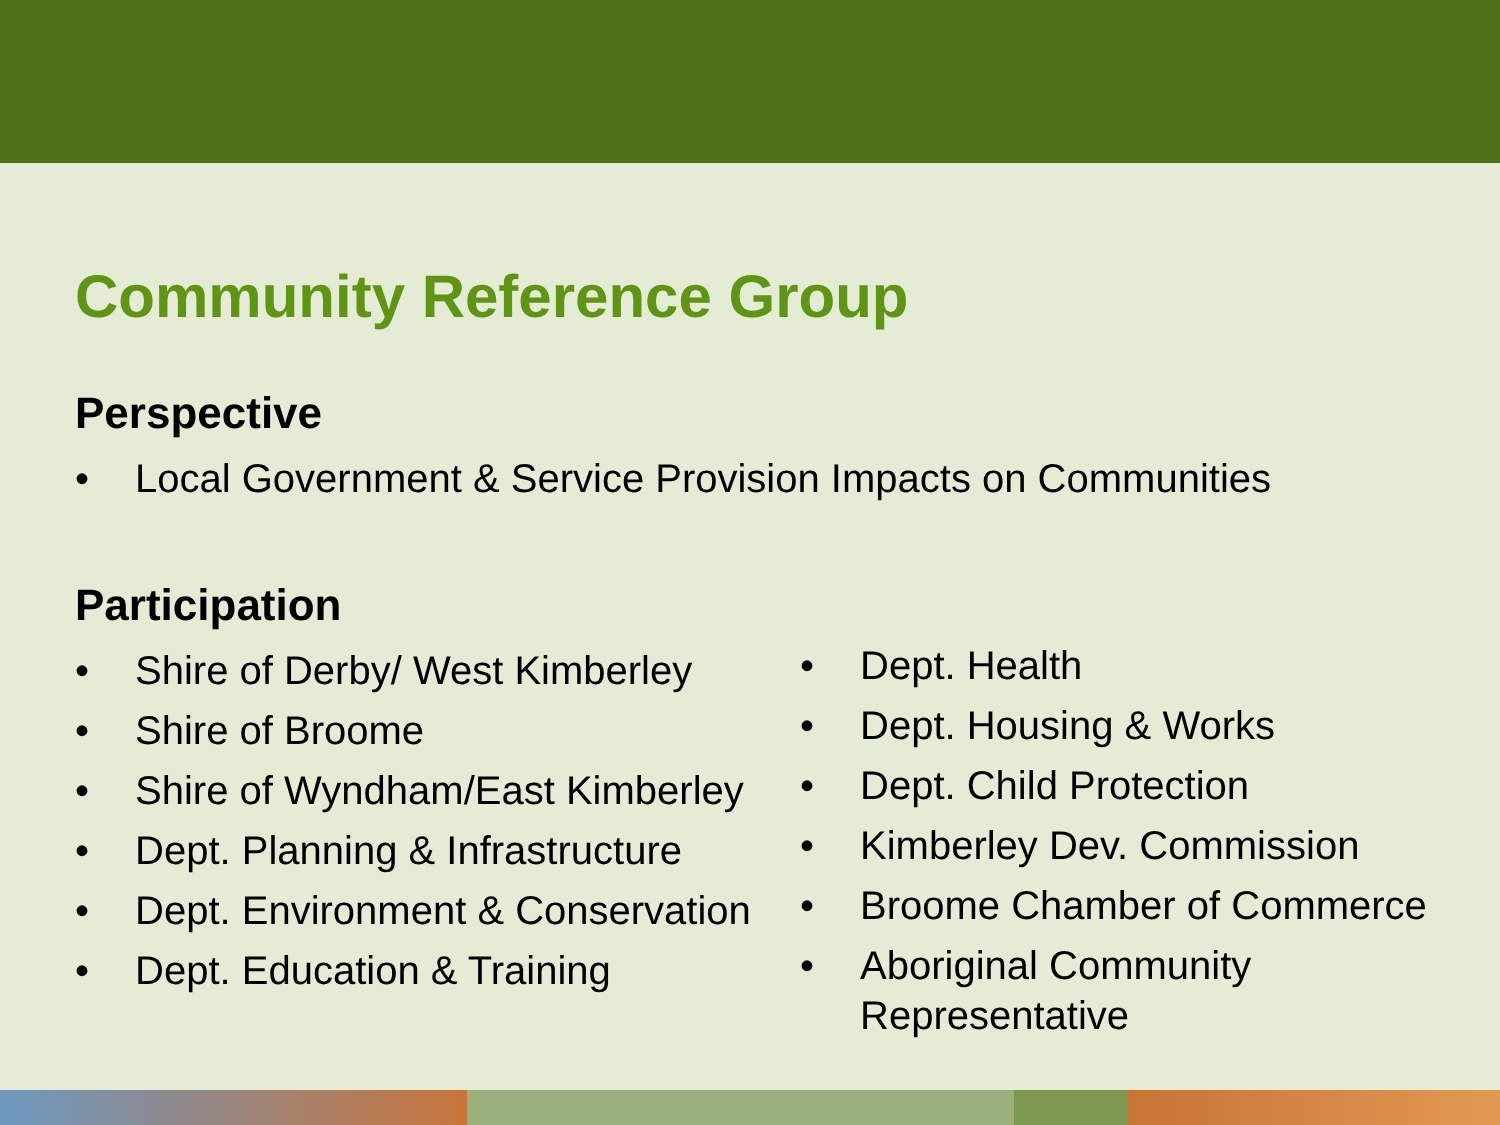Community Reference Group
Perspective
• Local Government & Service Provision Impacts on Communities
Participation
• Shire of Derby/ West Kimberley
• Shire of Broome
• Shire of Wyndham/East Kimberley
• Dept. Planning & Infrastructure
• Dept. Environment & Conservation
• Dept. Education & Training
• Dept. Health
• Dept. Housing & Works
• Dept. Child Protection
• Kimberley Dev. Commission
• Broome Chamber of Commerce
• Aboriginal Community
Representative